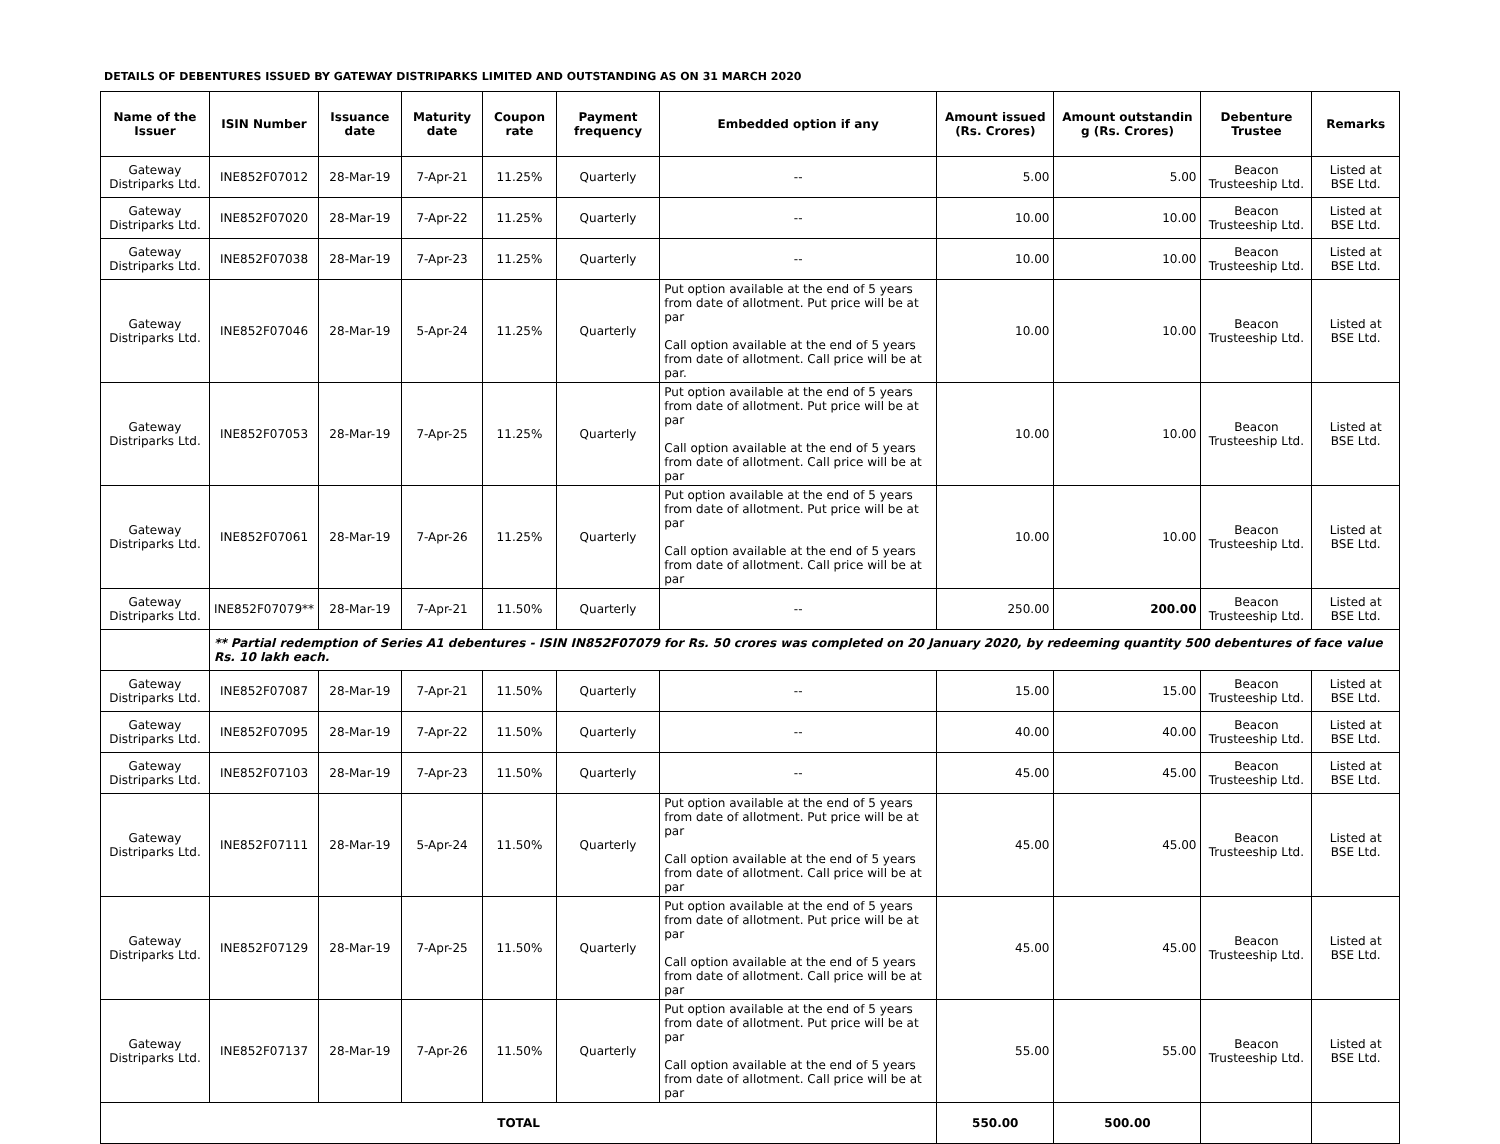DETAILS OF DEBENTURES ISSUED BY GATEWAY DISTRIPARKS LIMITED AND OUTSTANDING AS ON 31 MARCH 2020
| Name of the Issuer | ISIN Number | Issuance date | Maturity date | Coupon rate | Payment frequency | Embedded option if any | Amount issued (Rs. Crores) | Amount outstandin g (Rs. Crores) | Debenture Trustee | Remarks |
| --- | --- | --- | --- | --- | --- | --- | --- | --- | --- | --- |
| Gateway Distriparks Ltd. | INE852F07012 | 28-Mar-19 | 7-Apr-21 | 11.25% | Quarterly | -- | 5.00 | 5.00 | Beacon Trusteeship Ltd. | Listed at BSE Ltd. |
| Gateway Distriparks Ltd. | INE852F07020 | 28-Mar-19 | 7-Apr-22 | 11.25% | Quarterly | -- | 10.00 | 10.00 | Beacon Trusteeship Ltd. | Listed at BSE Ltd. |
| Gateway Distriparks Ltd. | INE852F07038 | 28-Mar-19 | 7-Apr-23 | 11.25% | Quarterly | -- | 10.00 | 10.00 | Beacon Trusteeship Ltd. | Listed at BSE Ltd. |
| Gateway Distriparks Ltd. | INE852F07046 | 28-Mar-19 | 5-Apr-24 | 11.25% | Quarterly | Put option available at the end of 5 years from date of allotment. Put price will be at par Call option available at the end of 5 years from date of allotment. Call price will be at par. | 10.00 | 10.00 | Beacon Trusteeship Ltd. | Listed at BSE Ltd. |
| Gateway Distriparks Ltd. | INE852F07053 | 28-Mar-19 | 7-Apr-25 | 11.25% | Quarterly | Put option available at the end of 5 years from date of allotment. Put price will be at par Call option available at the end of 5 years from date of allotment. Call price will be at par | 10.00 | 10.00 | Beacon Trusteeship Ltd. | Listed at BSE Ltd. |
| Gateway Distriparks Ltd. | INE852F07061 | 28-Mar-19 | 7-Apr-26 | 11.25% | Quarterly | Put option available at the end of 5 years from date of allotment. Put price will be at par Call option available at the end of 5 years from date of allotment. Call price will be at par | 10.00 | 10.00 | Beacon Trusteeship Ltd. | Listed at BSE Ltd. |
| Gateway Distriparks Ltd. | INE852F07079** | 28-Mar-19 | 7-Apr-21 | 11.50% | Quarterly | -- | 250.00 | 200.00 | Beacon Trusteeship Ltd. | Listed at BSE Ltd. |
| | ** Partial redemption of Series A1 debentures - ISIN IN852F07079 for Rs. 50 crores was completed on 20 January 2020, by redeeming quantity 500 debentures of face value Rs. 10 lakh each. | | | | | | | | | |
| Gateway Distriparks Ltd. | INE852F07087 | 28-Mar-19 | 7-Apr-21 | 11.50% | Quarterly | -- | 15.00 | 15.00 | Beacon Trusteeship Ltd. | Listed at BSE Ltd. |
| Gateway Distriparks Ltd. | INE852F07095 | 28-Mar-19 | 7-Apr-22 | 11.50% | Quarterly | -- | 40.00 | 40.00 | Beacon Trusteeship Ltd. | Listed at BSE Ltd. |
| Gateway Distriparks Ltd. | INE852F07103 | 28-Mar-19 | 7-Apr-23 | 11.50% | Quarterly | -- | 45.00 | 45.00 | Beacon Trusteeship Ltd. | Listed at BSE Ltd. |
| Gateway Distriparks Ltd. | INE852F07111 | 28-Mar-19 | 5-Apr-24 | 11.50% | Quarterly | Put option available at the end of 5 years from date of allotment. Put price will be at par Call option available at the end of 5 years from date of allotment. Call price will be at par | 45.00 | 45.00 | Beacon Trusteeship Ltd. | Listed at BSE Ltd. |
| Gateway Distriparks Ltd. | INE852F07129 | 28-Mar-19 | 7-Apr-25 | 11.50% | Quarterly | Put option available at the end of 5 years from date of allotment. Put price will be at par Call option available at the end of 5 years from date of allotment. Call price will be at par | 45.00 | 45.00 | Beacon Trusteeship Ltd. | Listed at BSE Ltd. |
| Gateway Distriparks Ltd. | INE852F07137 | 28-Mar-19 | 7-Apr-26 | 11.50% | Quarterly | Put option available at the end of 5 years from date of allotment. Put price will be at par Call option available at the end of 5 years from date of allotment. Call price will be at par | 55.00 | 55.00 | Beacon Trusteeship Ltd. | Listed at BSE Ltd. |
| TOTAL | | | | | | | 550.00 | 500.00 | | |